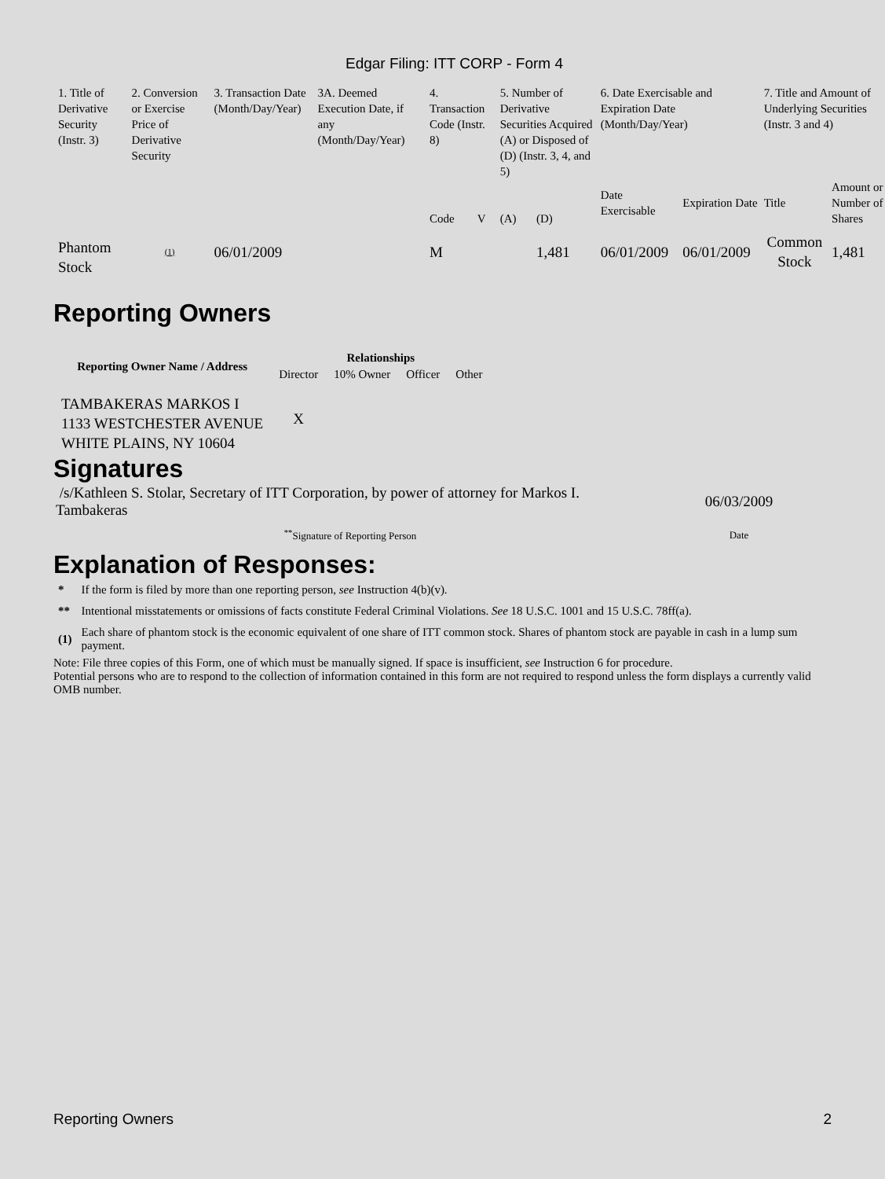Edgar Filing: ITT CORP - Form 4
| 1. Title of Derivative Security (Instr. 3) | 2. Conversion or Exercise Price of Derivative Security | 3. Transaction Date (Month/Day/Year) | 3A. Deemed Execution Date, if any (Month/Day/Year) | 4. Transaction Code (Instr. 8) | | 5. Number of Derivative Securities Acquired (A) or Disposed of (D) (Instr. 3, 4, and 5) | | 6. Date Exercisable and Expiration Date (Month/Day/Year) | | 7. Title and Amount of Underlying Securities (Instr. 3 and 4) | |
| | | | | Code | V | (A) | (D) | Date Exercisable | Expiration Date | Title | Amount or Number of Shares |
| Phantom Stock | (1) | 06/01/2009 | | M | | | 1,481 | 06/01/2009 | 06/01/2009 | Common Stock | 1,481 |
Reporting Owners
| Reporting Owner Name / Address | Relationships | | | |
| --- | --- | --- | --- | --- |
| | Director | 10% Owner | Officer | Other |
| TAMBAKERAS MARKOS I 1133 WESTCHESTER AVENUE WHITE PLAINS, NY 10604 | X | | | |
Signatures
| /s/Kathleen S. Stolar, Secretary of ITT Corporation, by power of attorney for Markos I. Tambakeras | 06/03/2009 |
| <sup>**</sup> Signature of Reporting Person | Date |
Explanation of Responses:
| * | If the form is filed by more than one reporting person, see Instruction 4(b)(v). |
| ** | Intentional misstatements or omissions of facts constitute Federal Criminal Violations. See 18 U.S.C. 1001 and 15 U.S.C. 78ff(a). |
| (1) | Each share of phantom stock is the economic equivalent of one share of ITT common stock. Shares of phantom stock are payable in cash in a lump sum payment. |
Note: File three copies of this Form, one of which must be manually signed. If space is insufficient, see Instruction 6 for procedure.
Potential persons who are to respond to the collection of information contained in this form are not required to respond unless the form displays a currently valid OMB number.
Reporting Owners 2